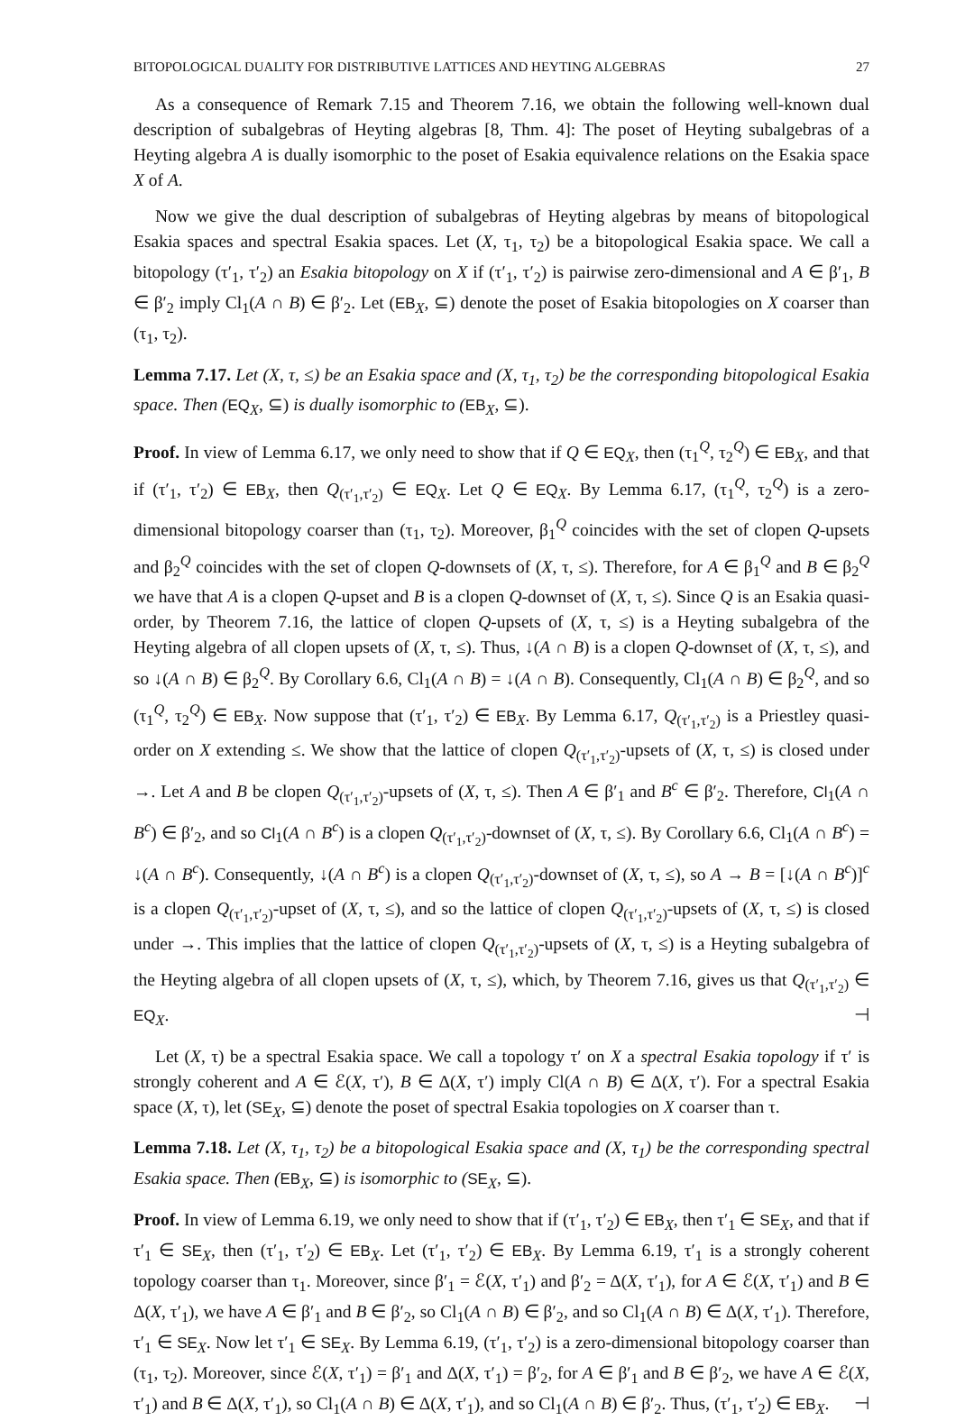BITOPOLOGICAL DUALITY FOR DISTRIBUTIVE LATTICES AND HEYTING ALGEBRAS 27
As a consequence of Remark 7.15 and Theorem 7.16, we obtain the following well-known dual description of subalgebras of Heyting algebras [8, Thm. 4]: The poset of Heyting subalgebras of a Heyting algebra A is dually isomorphic to the poset of Esakia equivalence relations on the Esakia space X of A.
Now we give the dual description of subalgebras of Heyting algebras by means of bitopological Esakia spaces and spectral Esakia spaces. Let (X, τ<sub>1</sub>, τ<sub>2</sub>) be a bitopological Esakia space. We call a bitopology (τ′<sub>1</sub>, τ′<sub>2</sub>) an Esakia bitopology on X if (τ′<sub>1</sub>, τ′<sub>2</sub>) is pairwise zero-dimensional and A ∈ β′<sub>1</sub>, B ∈ β′<sub>2</sub> imply Cl<sub>1</sub>(A ∩ B) ∈ β′<sub>2</sub>. Let (EB<sub>X</sub>, ⊆) denote the poset of Esakia bitopologies on X coarser than (τ<sub>1</sub>, τ<sub>2</sub>).
Lemma 7.17. Let (X, τ, ≤) be an Esakia space and (X, τ<sub>1</sub>, τ<sub>2</sub>) be the corresponding bitopological Esakia space. Then (EQ<sub>X</sub>, ⊆) is dually isomorphic to (EB<sub>X</sub>, ⊆).
Proof. In view of Lemma 6.17, we only need to show that if Q ∈ EQ<sub>X</sub>, then (τ<sub>1</sub><sup>Q</sup>, τ<sub>2</sub><sup>Q</sup>) ∈ EB<sub>X</sub>, and that if (τ′<sub>1</sub>, τ′<sub>2</sub>) ∈ EB<sub>X</sub>, then Q<sub>(τ′<sub>1</sub>,τ′<sub>2</sub>)</sub> ∈ EQ<sub>X</sub>. Let Q ∈ EQ<sub>X</sub>. By Lemma 6.17, (τ<sub>1</sub><sup>Q</sup>, τ<sub>2</sub><sup>Q</sup>) is a zero-dimensional bitopology coarser than (τ<sub>1</sub>, τ<sub>2</sub>). Moreover, β<sub>1</sub><sup>Q</sup> coincides with the set of clopen Q-upsets and β<sub>2</sub><sup>Q</sup> coincides with the set of clopen Q-downsets of (X, τ, ≤). Therefore, for A ∈ β<sub>1</sub><sup>Q</sup> and B ∈ β<sub>2</sub><sup>Q</sup> we have that A is a clopen Q-upset and B is a clopen Q-downset of (X, τ, ≤). Since Q is an Esakia quasi-order, by Theorem 7.16, the lattice of clopen Q-upsets of (X, τ, ≤) is a Heyting subalgebra of the Heyting algebra of all clopen upsets of (X, τ, ≤). Thus, ↓(A ∩ B) is a clopen Q-downset of (X, τ, ≤), and so ↓(A ∩ B) ∈ β<sub>2</sub><sup>Q</sup>. By Corollary 6.6, Cl<sub>1</sub>(A ∩ B) = ↓(A ∩ B). Consequently, Cl<sub>1</sub>(A ∩ B) ∈ β<sub>2</sub><sup>Q</sup>, and so (τ<sub>1</sub><sup>Q</sup>, τ<sub>2</sub><sup>Q</sup>) ∈ EB<sub>X</sub>. Now suppose that (τ′<sub>1</sub>, τ′<sub>2</sub>) ∈ EB<sub>X</sub>. By Lemma 6.17, Q<sub>(τ′<sub>1</sub>,τ′<sub>2</sub>)</sub> is a Priestley quasi-order on X extending ≤. We show that the lattice of clopen Q<sub>(τ′<sub>1</sub>,τ′<sub>2</sub>)</sub>-upsets of (X, τ, ≤) is closed under →. Let A and B be clopen Q<sub>(τ′<sub>1</sub>,τ′<sub>2</sub>)</sub>-upsets of (X, τ, ≤). Then A ∈ β′<sub>1</sub> and B<sup>c</sup> ∈ β′<sub>2</sub>. Therefore, Cl<sub>1</sub>(A ∩ B<sup>c</sup>) ∈ β′<sub>2</sub>, and so Cl<sub>1</sub>(A ∩ B<sup>c</sup>) is a clopen Q<sub>(τ′<sub>1</sub>,τ′<sub>2</sub>)</sub>-downset of (X, τ, ≤). By Corollary 6.6, Cl<sub>1</sub>(A ∩ B<sup>c</sup>) = ↓(A ∩ B<sup>c</sup>). Consequently, ↓(A ∩ B<sup>c</sup>) is a clopen Q<sub>(τ′<sub>1</sub>,τ′<sub>2</sub>)</sub>-downset of (X, τ, ≤), so A → B = [↓(A ∩ B<sup>c</sup>)]<sup>c</sup> is a clopen Q<sub>(τ′<sub>1</sub>,τ′<sub>2</sub>)</sub>-upset of (X, τ, ≤), and so the lattice of clopen Q<sub>(τ′<sub>1</sub>,τ′<sub>2</sub>)</sub>-upsets of (X, τ, ≤) is closed under →. This implies that the lattice of clopen Q<sub>(τ′<sub>1</sub>,τ′<sub>2</sub>)</sub>-upsets of (X, τ, ≤) is a Heyting subalgebra of the Heyting algebra of all clopen upsets of (X, τ, ≤), which, by Theorem 7.16, gives us that Q<sub>(τ′<sub>1</sub>,τ′<sub>2</sub>)</sub> ∈ EQ<sub>X</sub>. ⊣
Let (X, τ) be a spectral Esakia space. We call a topology τ′ on X a spectral Esakia topology if τ′ is strongly coherent and A ∈ ℰ(X, τ′), B ∈ Δ(X, τ′) imply Cl(A ∩ B) ∈ Δ(X, τ′). For a spectral Esakia space (X, τ), let (SE<sub>X</sub>, ⊆) denote the poset of spectral Esakia topologies on X coarser than τ.
Lemma 7.18. Let (X, τ<sub>1</sub>, τ<sub>2</sub>) be a bitopological Esakia space and (X, τ<sub>1</sub>) be the corresponding spectral Esakia space. Then (EB<sub>X</sub>, ⊆) is isomorphic to (SE<sub>X</sub>, ⊆).
Proof. In view of Lemma 6.19, we only need to show that if (τ′<sub>1</sub>, τ′<sub>2</sub>) ∈ EB<sub>X</sub>, then τ′<sub>1</sub> ∈ SE<sub>X</sub>, and that if τ′<sub>1</sub> ∈ SE<sub>X</sub>, then (τ′<sub>1</sub>, τ′<sub>2</sub>) ∈ EB<sub>X</sub>. Let (τ′<sub>1</sub>, τ′<sub>2</sub>) ∈ EB<sub>X</sub>. By Lemma 6.19, τ′<sub>1</sub> is a strongly coherent topology coarser than τ<sub>1</sub>. Moreover, since β′<sub>1</sub> = ℰ(X, τ′<sub>1</sub>) and β′<sub>2</sub> = Δ(X, τ′<sub>1</sub>), for A ∈ ℰ(X, τ′<sub>1</sub>) and B ∈ Δ(X, τ′<sub>1</sub>), we have A ∈ β′<sub>1</sub> and B ∈ β′<sub>2</sub>, so Cl<sub>1</sub>(A ∩ B) ∈ β′<sub>2</sub>, and so Cl<sub>1</sub>(A ∩ B) ∈ Δ(X, τ′<sub>1</sub>). Therefore, τ′<sub>1</sub> ∈ SE<sub>X</sub>. Now let τ′<sub>1</sub> ∈ SE<sub>X</sub>. By Lemma 6.19, (τ′<sub>1</sub>, τ′<sub>2</sub>) is a zero-dimensional bitopology coarser than (τ<sub>1</sub>, τ<sub>2</sub>). Moreover, since ℰ(X, τ′<sub>1</sub>) = β′<sub>1</sub> and Δ(X, τ′<sub>1</sub>) = β′<sub>2</sub>, for A ∈ β′<sub>1</sub> and B ∈ β′<sub>2</sub>, we have A ∈ ℰ(X, τ′<sub>1</sub>) and B ∈ Δ(X, τ′<sub>1</sub>), so Cl<sub>1</sub>(A ∩ B) ∈ Δ(X, τ′<sub>1</sub>), and so Cl<sub>1</sub>(A ∩ B) ∈ β′<sub>2</sub>. Thus, (τ′<sub>1</sub>, τ′<sub>2</sub>) ∈ EB<sub>X</sub>. ⊣